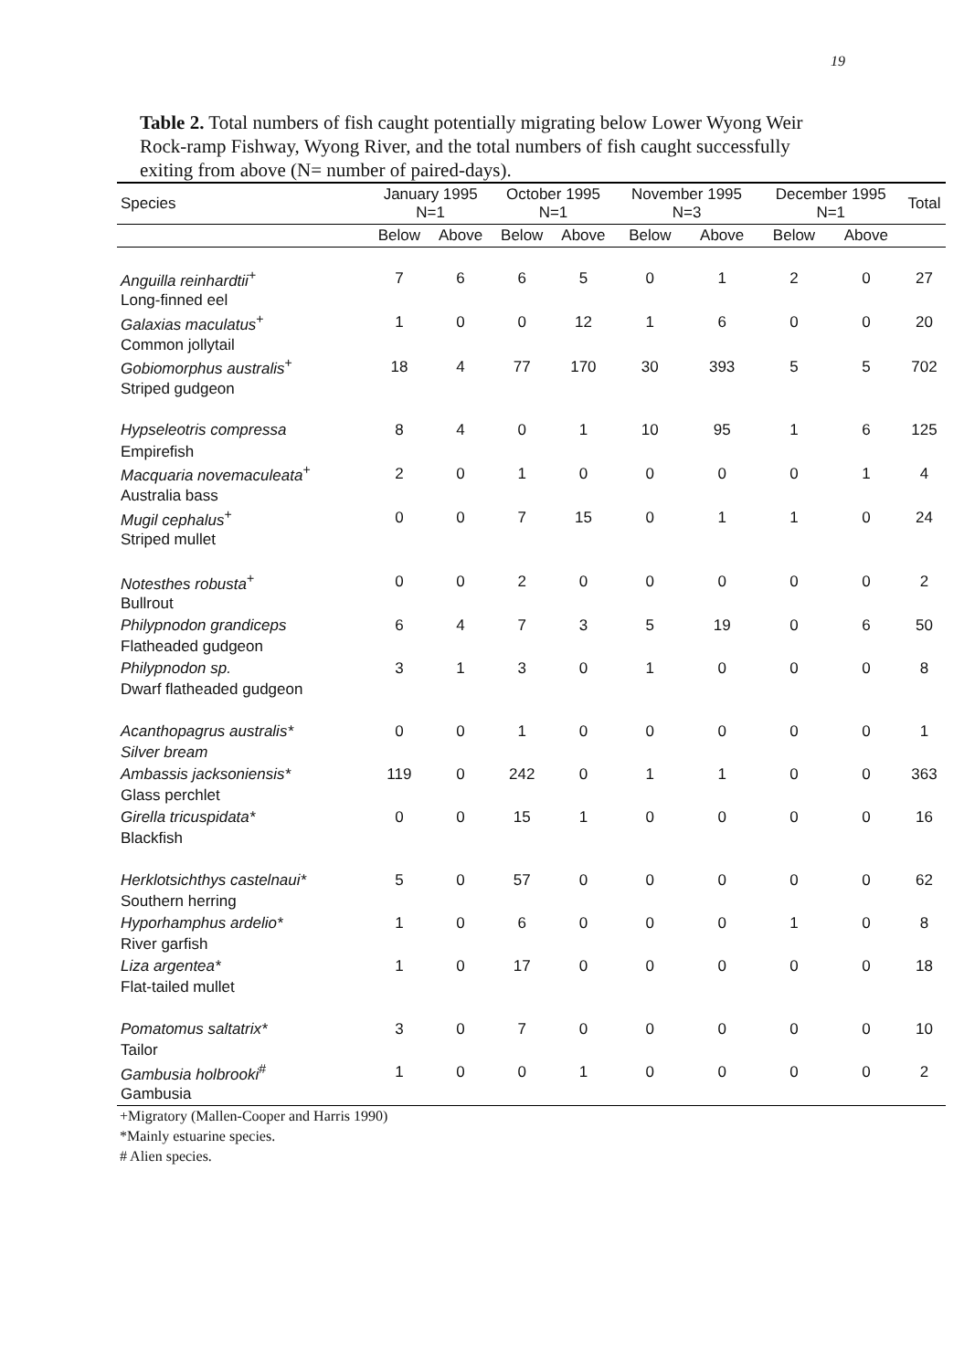19
Table 2. Total numbers of fish caught potentially migrating below Lower Wyong Weir Rock-ramp Fishway, Wyong River, and the total numbers of fish caught successfully exiting from above (N= number of paired-days).
| Species | January 1995 N=1 | | October 1995 N=1 | | November 1995 N=3 | | December 1995 N=1 | | Total |
| --- | --- | --- | --- | --- | --- | --- | --- | --- | --- |
| | Below | Above | Below | Above | Below | Above | Below | Above | |
| Anguilla reinhardtii<sup>+</sup> | 7 | 6 | 6 | 5 | 0 | 1 | 2 | 0 | 27 |
| Long-finned eel | | | | | | | | | |
| Galaxias maculatus<sup>+</sup> | 1 | 0 | 0 | 12 | 1 | 6 | 0 | 0 | 20 |
| Common jollytail | | | | | | | | | |
| Gobiomorphus australis<sup>+</sup> | 18 | 4 | 77 | 170 | 30 | 393 | 5 | 5 | 702 |
| Striped gudgeon | | | | | | | | | |
| Hypseleotris compressa | 8 | 4 | 0 | 1 | 10 | 95 | 1 | 6 | 125 |
| Empirefish | | | | | | | | | |
| Macquaria novemaculeata<sup>+</sup> | 2 | 0 | 1 | 0 | 0 | 0 | 0 | 1 | 4 |
| Australia bass | | | | | | | | | |
| Mugil cephalus<sup>+</sup> | 0 | 0 | 7 | 15 | 0 | 1 | 1 | 0 | 24 |
| Striped mullet | | | | | | | | | |
| Notesthes robusta<sup>+</sup> | 0 | 0 | 2 | 0 | 0 | 0 | 0 | 0 | 2 |
| Bullrout | | | | | | | | | |
| Philypnodon grandiceps | 6 | 4 | 7 | 3 | 5 | 19 | 0 | 6 | 50 |
| Flatheaded gudgeon | | | | | | | | | |
| Philypnodon sp. | 3 | 1 | 3 | 0 | 1 | 0 | 0 | 0 | 8 |
| Dwarf flatheaded gudgeon | | | | | | | | | |
| Acanthopagrus australis* | 0 | 0 | 1 | 0 | 0 | 0 | 0 | 0 | 1 |
| Silver bream | | | | | | | | | |
| Ambassis jacksoniensis* | 119 | 0 | 242 | 0 | 1 | 1 | 0 | 0 | 363 |
| Glass perchlet | | | | | | | | | |
| Girella tricuspidata* | 0 | 0 | 15 | 1 | 0 | 0 | 0 | 0 | 16 |
| Blackfish | | | | | | | | | |
| Herklotsichthys castelnaui* | 5 | 0 | 57 | 0 | 0 | 0 | 0 | 0 | 62 |
| Southern herring | | | | | | | | | |
| Hyporhamphus ardelio* | 1 | 0 | 6 | 0 | 0 | 0 | 1 | 0 | 8 |
| River garfish | | | | | | | | | |
| Liza argentea* | 1 | 0 | 17 | 0 | 0 | 0 | 0 | 0 | 18 |
| Flat-tailed mullet | | | | | | | | | |
| Pomatomus saltatrix* | 3 | 0 | 7 | 0 | 0 | 0 | 0 | 0 | 10 |
| Tailor | | | | | | | | | |
| Gambusia holbrooki<sup>#</sup> | 1 | 0 | 0 | 1 | 0 | 0 | 0 | 0 | 2 |
| Gambusia | | | | | | | | | |
+Migratory (Mallen-Cooper and Harris 1990)
*Mainly estuarine species.
# Alien species.